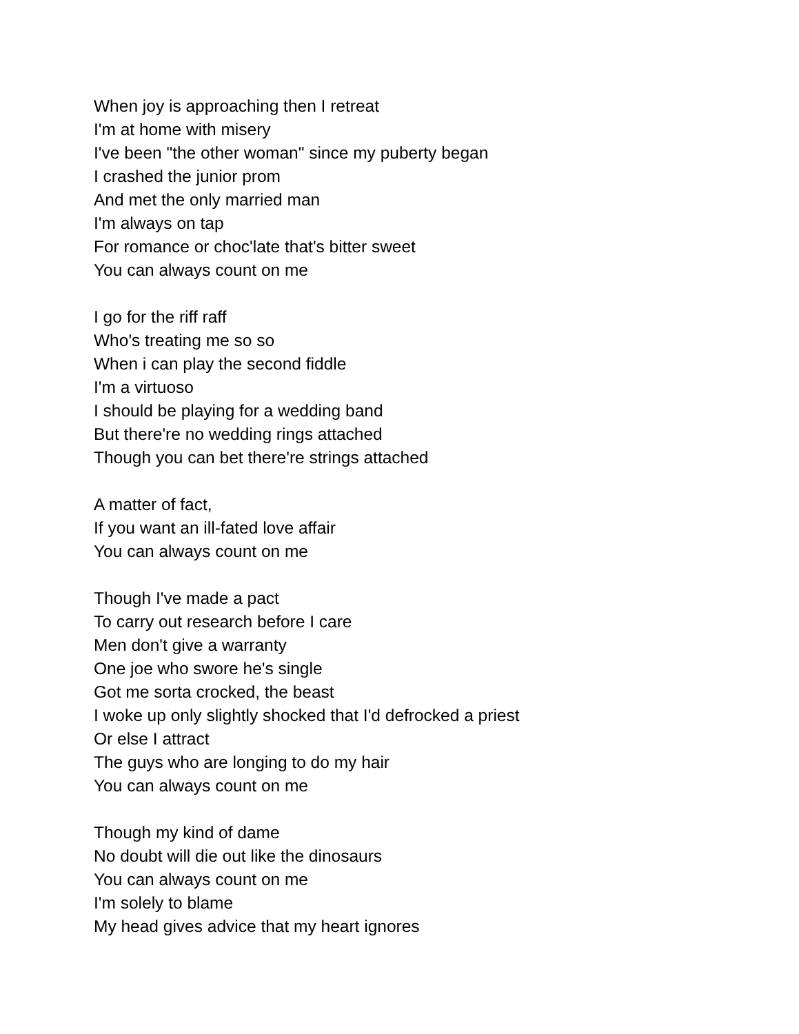When joy is approaching then I retreat
I'm at home with misery
I've been "the other woman" since my puberty began
I crashed the junior prom
And met the only married man
I'm always on tap
For romance or choc'late that's bitter sweet
You can always count on me
I go for the riff raff
Who's treating me so so
When i can play the second fiddle
I'm a virtuoso
I should be playing for a wedding band
But there're no wedding rings attached
Though you can bet there're strings attached
A matter of fact,
If you want an ill-fated love affair
You can always count on me
Though I've made a pact
To carry out research before I care
Men don't give a warranty
One joe who swore he's single
Got me sorta crocked, the beast
I woke up only slightly shocked that I'd defrocked a priest
Or else I attract
The guys who are longing to do my hair
You can always count on me
Though my kind of dame
No doubt will die out like the dinosaurs
You can always count on me
I'm solely to blame
My head gives advice that my heart ignores